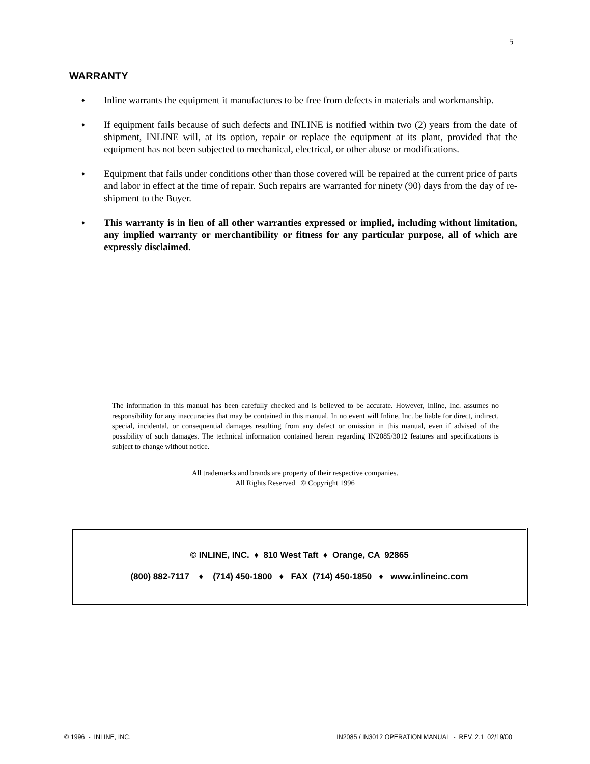5
WARRANTY
♦ Inline warrants the equipment it manufactures to be free from defects in materials and workmanship.
♦ If equipment fails because of such defects and INLINE is notified within two (2) years from the date of shipment, INLINE will, at its option, repair or replace the equipment at its plant, provided that the equipment has not been subjected to mechanical, electrical, or other abuse or modifications.
♦ Equipment that fails under conditions other than those covered will be repaired at the current price of parts and labor in effect at the time of repair. Such repairs are warranted for ninety (90) days from the day of re-shipment to the Buyer.
♦ This warranty is in lieu of all other warranties expressed or implied, including without limitation, any implied warranty or merchantibility or fitness for any particular purpose, all of which are expressly disclaimed.
The information in this manual has been carefully checked and is believed to be accurate. However, Inline, Inc. assumes no responsibility for any inaccuracies that may be contained in this manual. In no event will Inline, Inc. be liable for direct, indirect, special, incidental, or consequential damages resulting from any defect or omission in this manual, even if advised of the possibility of such damages. The technical information contained herein regarding IN2085/3012 features and specifications is subject to change without notice.
All trademarks and brands are property of their respective companies.
All Rights Reserved © Copyright 1996
© INLINE, INC. ♦ 810 West Taft ♦ Orange, CA 92865
(800) 882-7117 ♦ (714) 450-1800 ♦ FAX (714) 450-1850 ♦ www.inlineinc.com
© 1996 - INLINE, INC. IN2085 / IN3012 OPERATION MANUAL - REV. 2.1 02/19/00